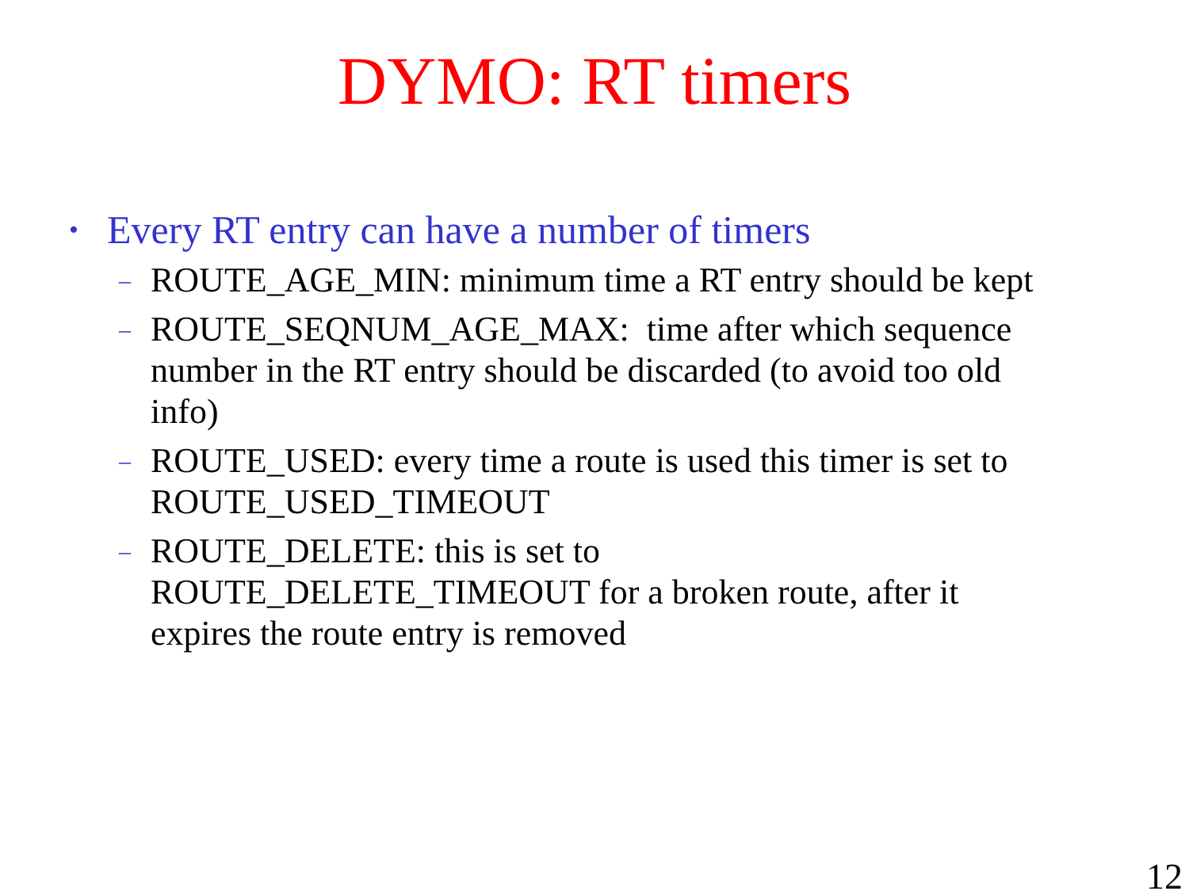DYMO: RT timers
• Every RT entry can have a number of timers
– ROUTE_AGE_MIN: minimum time a RT entry should be kept
– ROUTE_SEQNUM_AGE_MAX: time after which sequence number in the RT entry should be discarded (to avoid too old info)
– ROUTE_USED: every time a route is used this timer is set to ROUTE_USED_TIMEOUT
– ROUTE_DELETE: this is set to ROUTE_DELETE_TIMEOUT for a broken route, after it expires the route entry is removed
12